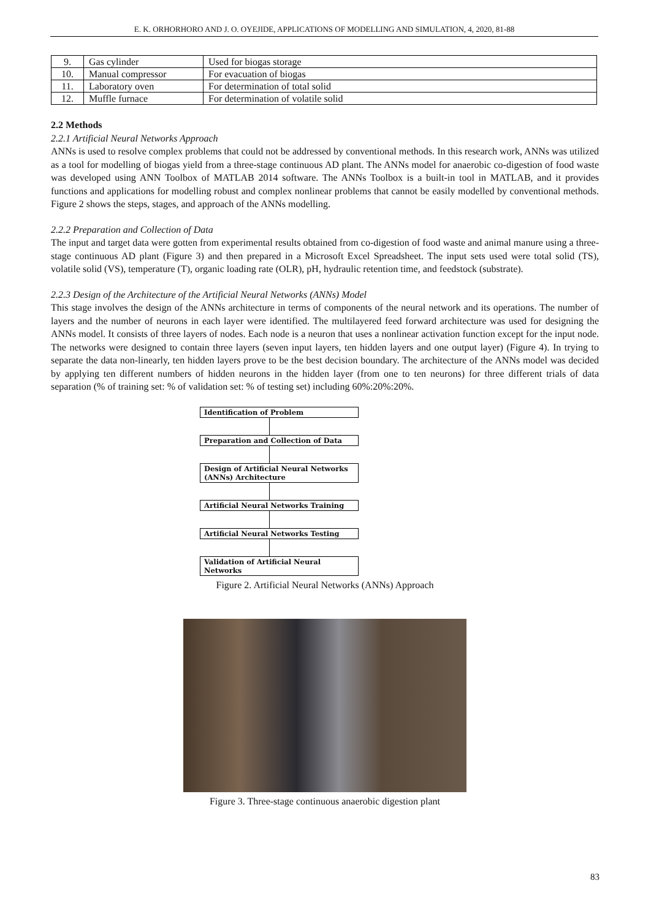E. K. ORHORHORO AND J. O. OYEJIDE, APPLICATIONS OF MODELLING AND SIMULATION, 4, 2020, 81-88
| 9. | Gas cylinder | Used for biogas storage |
| 10. | Manual compressor | For evacuation of biogas |
| 11. | Laboratory oven | For determination of total solid |
| 12. | Muffle furnace | For determination of volatile solid |
2.2 Methods
2.2.1 Artificial Neural Networks Approach
ANNs is used to resolve complex problems that could not be addressed by conventional methods. In this research work, ANNs was utilized as a tool for modelling of biogas yield from a three-stage continuous AD plant. The ANNs model for anaerobic co-digestion of food waste was developed using ANN Toolbox of MATLAB 2014 software. The ANNs Toolbox is a built-in tool in MATLAB, and it provides functions and applications for modelling robust and complex nonlinear problems that cannot be easily modelled by conventional methods. Figure 2 shows the steps, stages, and approach of the ANNs modelling.
2.2.2 Preparation and Collection of Data
The input and target data were gotten from experimental results obtained from co-digestion of food waste and animal manure using a three-stage continuous AD plant (Figure 3) and then prepared in a Microsoft Excel Spreadsheet. The input sets used were total solid (TS), volatile solid (VS), temperature (T), organic loading rate (OLR), pH, hydraulic retention time, and feedstock (substrate).
2.2.3 Design of the Architecture of the Artificial Neural Networks (ANNs) Model
This stage involves the design of the ANNs architecture in terms of components of the neural network and its operations. The number of layers and the number of neurons in each layer were identified. The multilayered feed forward architecture was used for designing the ANNs model. It consists of three layers of nodes. Each node is a neuron that uses a nonlinear activation function except for the input node. The networks were designed to contain three layers (seven input layers, ten hidden layers and one output layer) (Figure 4). In trying to separate the data non-linearly, ten hidden layers prove to be the best decision boundary. The architecture of the ANNs model was decided by applying ten different numbers of hidden neurons in the hidden layer (from one to ten neurons) for three different trials of data separation (% of training set: % of validation set: % of testing set) including 60%:20%:20%.
Identification of Problem
Preparation and Collection of Data
Design of Artificial Neural Networks (ANNs) Architecture
Artificial Neural Networks Training
Artificial Neural Networks Testing
Validation of Artificial Neural Networks
Figure 2. Artificial Neural Networks (ANNs) Approach
Figure 3. Three-stage continuous anaerobic digestion plant
83